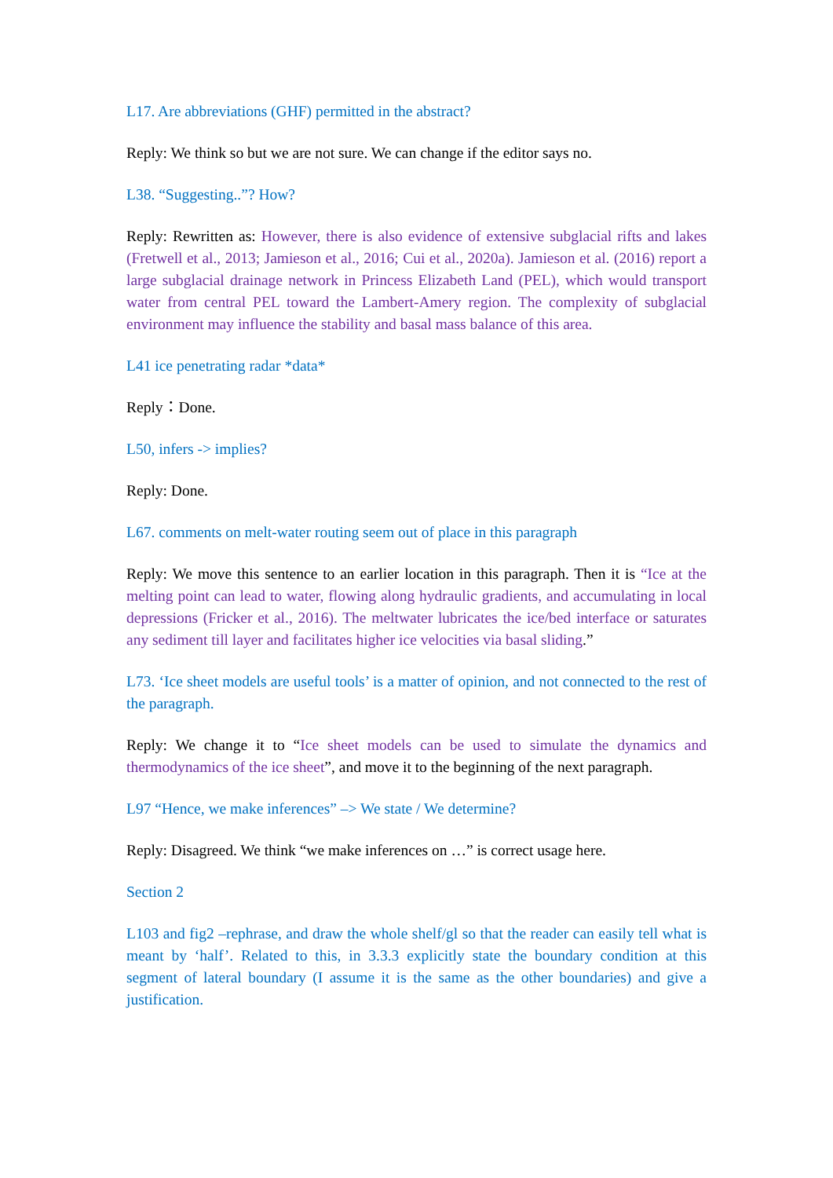L17. Are abbreviations (GHF) permitted in the abstract?
Reply: We think so but we are not sure. We can change if the editor says no.
L38. “Suggesting..”? How?
Reply: Rewritten as: However, there is also evidence of extensive subglacial rifts and lakes (Fretwell et al., 2013; Jamieson et al., 2016; Cui et al., 2020a). Jamieson et al. (2016) report a large subglacial drainage network in Princess Elizabeth Land (PEL), which would transport water from central PEL toward the Lambert-Amery region. The complexity of subglacial environment may influence the stability and basal mass balance of this area.
L41 ice penetrating radar *data*
Reply：Done.
L50, infers -> implies?
Reply: Done.
L67. comments on melt-water routing seem out of place in this paragraph
Reply: We move this sentence to an earlier location in this paragraph. Then it is “Ice at the melting point can lead to water, flowing along hydraulic gradients, and accumulating in local depressions (Fricker et al., 2016). The meltwater lubricates the ice/bed interface or saturates any sediment till layer and facilitates higher ice velocities via basal sliding.”
L73. ‘Ice sheet models are useful tools’ is a matter of opinion, and not connected to the rest of the paragraph.
Reply: We change it to “Ice sheet models can be used to simulate the dynamics and thermodynamics of the ice sheet”, and move it to the beginning of the next paragraph.
L97 “Hence, we make inferences” –> We state / We determine?
Reply: Disagreed. We think “we make inferences on …” is correct usage here.
Section 2
L103 and fig2 –rephrase, and draw the whole shelf/gl so that the reader can easily tell what is meant by ‘half’. Related to this, in 3.3.3 explicitly state the boundary condition at this segment of lateral boundary (I assume it is the same as the other boundaries) and give a justification.